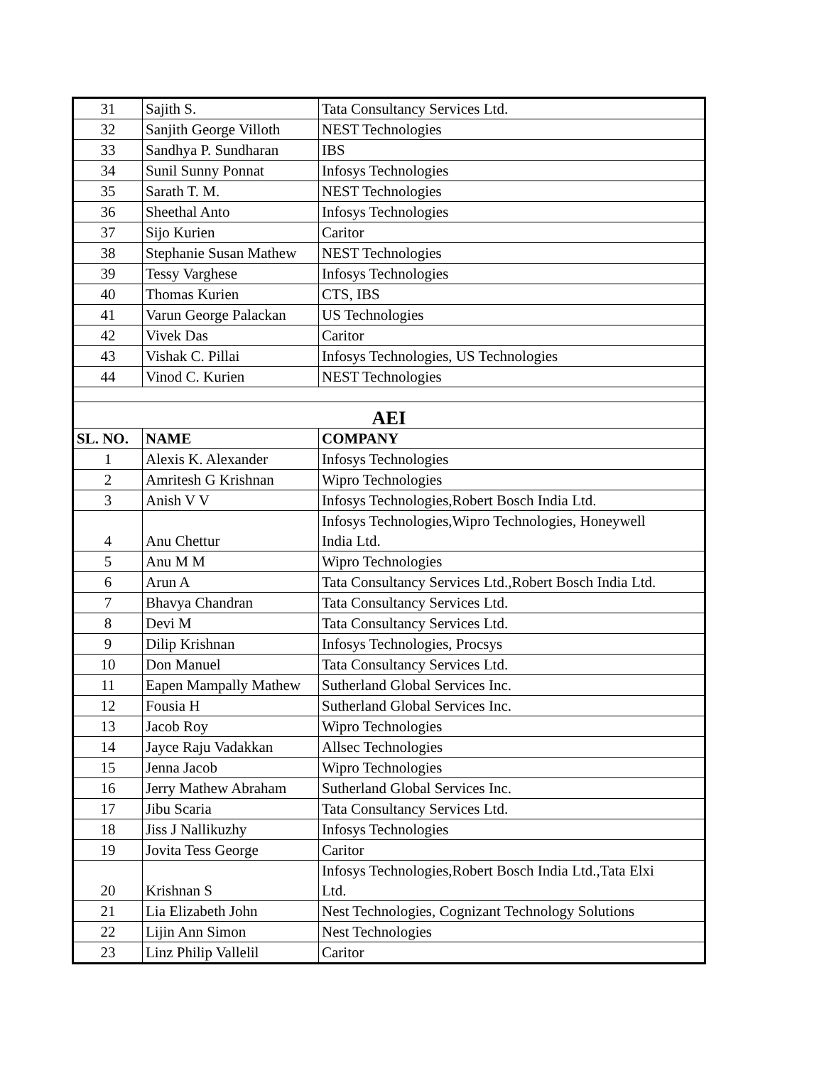| 31 | Sajith S. | Tata Consultancy Services Ltd. |
| 32 | Sanjith George Villoth | NEST Technologies |
| 33 | Sandhya P. Sundharan | IBS |
| 34 | Sunil Sunny Ponnat | Infosys Technologies |
| 35 | Sarath T. M. | NEST Technologies |
| 36 | Sheethal Anto | Infosys Technologies |
| 37 | Sijo Kurien | Caritor |
| 38 | Stephanie Susan Mathew | NEST Technologies |
| 39 | Tessy Varghese | Infosys Technologies |
| 40 | Thomas Kurien | CTS, IBS |
| 41 | Varun George Palackan | US Technologies |
| 42 | Vivek Das | Caritor |
| 43 | Vishak C. Pillai | Infosys Technologies, US Technologies |
| 44 | Vinod C. Kurien | NEST Technologies |
| AEI | | |
| SL. NO. | NAME | COMPANY |
| 1 | Alexis K. Alexander | Infosys Technologies |
| 2 | Amritesh G Krishnan | Wipro Technologies |
| 3 | Anish V V | Infosys Technologies,Robert Bosch India Ltd. |
| 4 | Anu Chettur | Infosys Technologies,Wipro Technologies, Honeywell India Ltd. |
| 5 | Anu M M | Wipro Technologies |
| 6 | Arun A | Tata Consultancy Services Ltd.,Robert Bosch India Ltd. |
| 7 | Bhavya Chandran | Tata Consultancy Services Ltd. |
| 8 | Devi M | Tata Consultancy Services Ltd. |
| 9 | Dilip Krishnan | Infosys Technologies, Procsys |
| 10 | Don Manuel | Tata Consultancy Services Ltd. |
| 11 | Eapen Mampally Mathew | Sutherland Global Services Inc. |
| 12 | Fousia H | Sutherland Global Services Inc. |
| 13 | Jacob Roy | Wipro Technologies |
| 14 | Jayce Raju Vadakkan | Allsec Technologies |
| 15 | Jenna Jacob | Wipro Technologies |
| 16 | Jerry Mathew Abraham | Sutherland Global Services Inc. |
| 17 | Jibu Scaria | Tata Consultancy Services Ltd. |
| 18 | Jiss J Nallikuzhy | Infosys Technologies |
| 19 | Jovita Tess George | Caritor |
| 20 | Krishnan S | Infosys Technologies,Robert Bosch India Ltd.,Tata Elxi Ltd. |
| 21 | Lia Elizabeth John | Nest Technologies, Cognizant Technology Solutions |
| 22 | Lijin Ann Simon | Nest Technologies |
| 23 | Linz Philip Vallelil | Caritor |